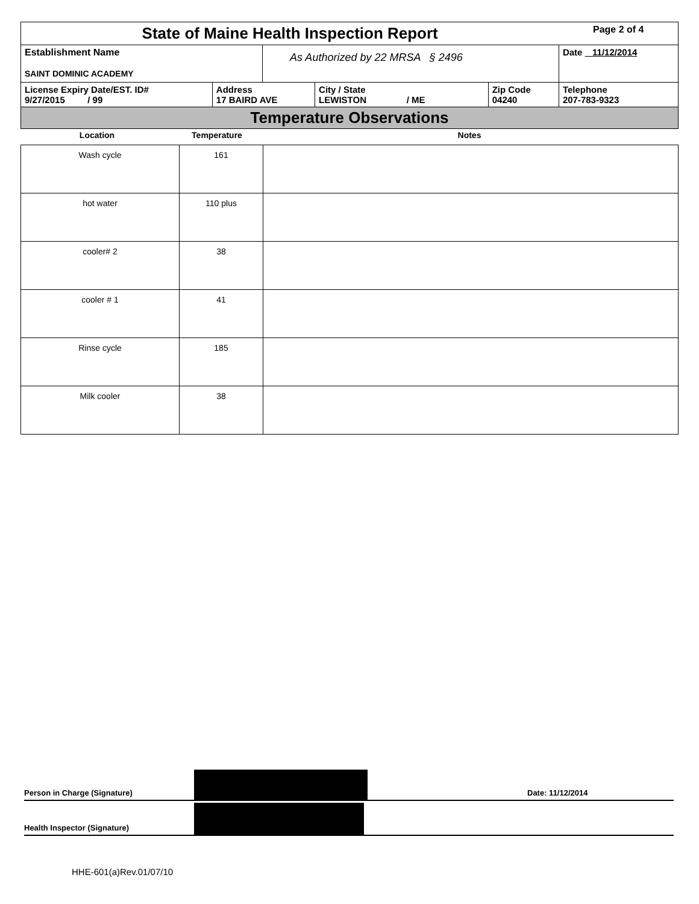| State of Maine Health Inspection Report | | | | | Page 2 of 4 |
| Establishment Name SAINT DOMINIC ACADEMY | | As Authorized by 22 MRSA § 2496 | | | Date 11/12/2014 |
| License Expiry Date/EST. ID# 9/27/2015 / 99 | Address 17 BAIRD AVE | | City / State LEWISTON / ME | Zip Code 04240 | Telephone 207-783-9323 |
| Temperature Observations | | | | | |
| Location | Temperature | Notes |
| --- | --- | --- |
| Wash cycle | 161 | |
| hot water | 110 plus | |
| cooler# 2 | 38 | |
| cooler # 1 | 41 | |
| Rinse cycle | 185 | |
| Milk cooler | 38 | |
Person in Charge (Signature) Date: 11/12/2014
Health Inspector (Signature)
HHE-601(a)Rev.01/07/10